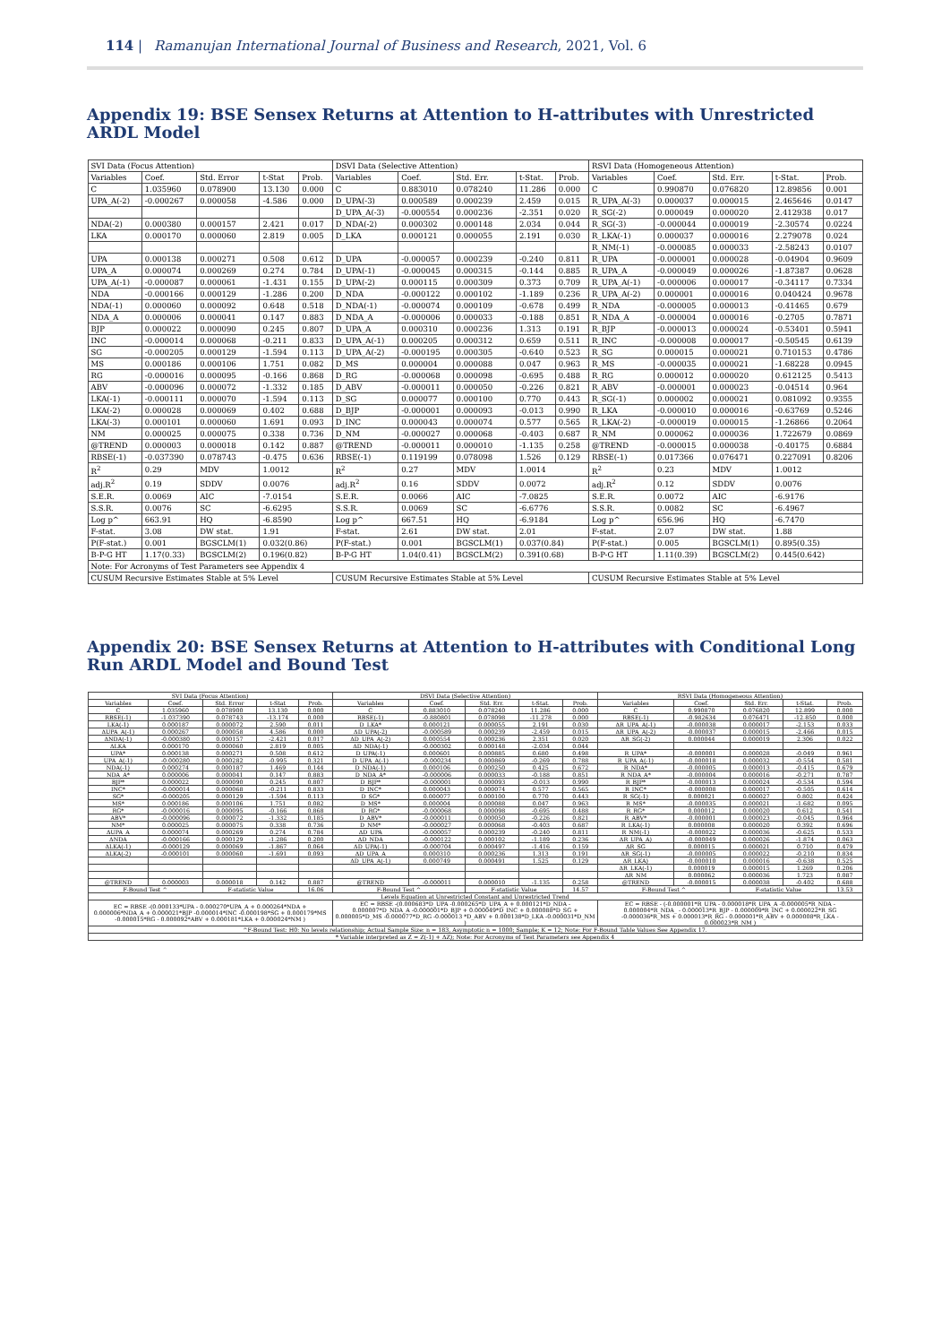114 | Ramanujan International Journal of Business and Research, 2021, Vol. 6
Appendix 19: BSE Sensex Returns at Attention to H-attributes with Unrestricted ARDL Model
| SVI Data (Focus Attention) | | | | | DSVI Data (Selective Attention) | | | | | RSVI Data (Homogeneous Attention) | | | | |
| --- | --- | --- | --- | --- | --- | --- | --- | --- | --- | --- | --- | --- | --- | --- |
| Variables | Coef. | Std. Error | t-Stat | Prob. | Variables | Coef. | Std. Err. | t-Stat. | Prob. | Variables | Coef. | Std. Err. | t-Stat. | Prob. |
| C | 1.035960 | 0.078900 | 13.130 | 0.000 | C | 0.883010 | 0.078240 | 11.286 | 0.000 | C | 0.990870 | 0.076820 | 12.89856 | 0.001 |
| UPA_A(-2) | -0.000267 | 0.000058 | -4.586 | 0.000 | D_UPA(-3) | 0.000589 | 0.000239 | 2.459 | 0.015 | R_UPA_A(-3) | 0.000037 | 0.000015 | 2.465646 | 0.0147 |
| | | | | | D_UPA_A(-3) | -0.000554 | 0.000236 | -2.351 | 0.020 | R_SG(-2) | 0.000049 | 0.000020 | 2.412938 | 0.017 |
| NDA(-2) | 0.000380 | 0.000157 | 2.421 | 0.017 | D_NDA(-2) | 0.000302 | 0.000148 | 2.034 | 0.044 | R_SG(-3) | -0.000044 | 0.000019 | -2.30574 | 0.0224 |
| LKA | 0.000170 | 0.000060 | 2.819 | 0.005 | D_LKA | 0.000121 | 0.000055 | 2.191 | 0.030 | R_LKA(-1) | 0.000037 | 0.000016 | 2.279078 | 0.024 |
| | | | | | | | | | | R_NM(-1) | -0.000085 | 0.000033 | -2.58243 | 0.0107 |
| UPA | 0.000138 | 0.000271 | 0.508 | 0.612 | D_UPA | -0.000057 | 0.000239 | -0.240 | 0.811 | R_UPA | -0.000001 | 0.000028 | -0.04904 | 0.9609 |
| UPA_A | 0.000074 | 0.000269 | 0.274 | 0.784 | D_UPA(-1) | -0.000045 | 0.000315 | -0.144 | 0.885 | R_UPA_A | -0.000049 | 0.000026 | -1.87387 | 0.0628 |
| UPA_A(-1) | -0.000087 | 0.000061 | -1.431 | 0.155 | D_UPA(-2) | 0.000115 | 0.000309 | 0.373 | 0.709 | R_UPA_A(-1) | -0.000006 | 0.000017 | -0.34117 | 0.7334 |
| NDA | -0.000166 | 0.000129 | -1.286 | 0.200 | D_NDA | -0.000122 | 0.000102 | -1.189 | 0.236 | R_UPA_A(-2) | 0.000001 | 0.000016 | 0.040424 | 0.9678 |
| NDA(-1) | 0.000060 | 0.000092 | 0.648 | 0.518 | D_NDA(-1) | -0.000074 | 0.000109 | -0.678 | 0.499 | R_NDA | -0.000005 | 0.000013 | -0.41465 | 0.679 |
| NDA_A | 0.000006 | 0.000041 | 0.147 | 0.883 | D_NDA_A | -0.000006 | 0.000033 | -0.188 | 0.851 | R_NDA_A | -0.000004 | 0.000016 | -0.2705 | 0.7871 |
| BJP | 0.000022 | 0.000090 | 0.245 | 0.807 | D_UPA_A | 0.000310 | 0.000236 | 1.313 | 0.191 | R_BJP | -0.000013 | 0.000024 | -0.53401 | 0.5941 |
| INC | -0.000014 | 0.000068 | -0.211 | 0.833 | D_UPA_A(-1) | 0.000205 | 0.000312 | 0.659 | 0.511 | R_INC | -0.000008 | 0.000017 | -0.50545 | 0.6139 |
| SG | -0.000205 | 0.000129 | -1.594 | 0.113 | D_UPA_A(-2) | -0.000195 | 0.000305 | -0.640 | 0.523 | R_SG | 0.000015 | 0.000021 | 0.710153 | 0.4786 |
| MS | 0.000186 | 0.000106 | 1.751 | 0.082 | D_MS | 0.000004 | 0.000088 | 0.047 | 0.963 | R_MS | -0.000035 | 0.000021 | -1.68228 | 0.0945 |
| RG | -0.000016 | 0.000095 | -0.166 | 0.868 | D_RG | -0.000068 | 0.000098 | -0.695 | 0.488 | R_RG | 0.000012 | 0.000020 | 0.612125 | 0.5413 |
| ABV | -0.000096 | 0.000072 | -1.332 | 0.185 | D_ABV | -0.000011 | 0.000050 | -0.226 | 0.821 | R_ABV | -0.000001 | 0.000023 | -0.04514 | 0.964 |
| LKA(-1) | -0.000111 | 0.000070 | -1.594 | 0.113 | D_SG | 0.000077 | 0.000100 | 0.770 | 0.443 | R_SG(-1) | 0.000002 | 0.000021 | 0.081092 | 0.9355 |
| LKA(-2) | 0.000028 | 0.000069 | 0.402 | 0.688 | D_BJP | -0.000001 | 0.000093 | -0.013 | 0.990 | R_LKA | -0.000010 | 0.000016 | -0.63769 | 0.5246 |
| LKA(-3) | 0.000101 | 0.000060 | 1.691 | 0.093 | D_INC | 0.000043 | 0.000074 | 0.577 | 0.565 | R_LKA(-2) | -0.000019 | 0.000015 | -1.26866 | 0.2064 |
| NM | 0.000025 | 0.000075 | 0.338 | 0.736 | D_NM | -0.000027 | 0.000068 | -0.403 | 0.687 | R_NM | 0.000062 | 0.000036 | 1.722679 | 0.0869 |
| @TREND | 0.000003 | 0.000018 | 0.142 | 0.887 | @TREND | -0.000011 | 0.000010 | -1.135 | 0.258 | @TREND | -0.000015 | 0.000038 | -0.40175 | 0.6884 |
| RBSE(-1) | -0.037390 | 0.078743 | -0.475 | 0.636 | RBSE(-1) | 0.119199 | 0.078098 | 1.526 | 0.129 | RBSE(-1) | 0.017366 | 0.076471 | 0.227091 | 0.8206 |
| R<sup>2</sup> | 0.29 | MDV | 1.0012 | | R<sup>2</sup> | 0.27 | MDV | 1.0014 | | R<sup>2</sup> | 0.23 | MDV | 1.0012 | |
| adj.R<sup>2</sup> | 0.19 | SDDV | 0.0076 | | adj.R<sup>2</sup> | 0.16 | SDDV | 0.0072 | | adj.R<sup>2</sup> | 0.12 | SDDV | 0.0076 | |
| S.E.R. | 0.0069 | AIC | -7.0154 | | S.E.R. | 0.0066 | AIC | -7.0825 | | S.E.R. | 0.0072 | AIC | -6.9176 | |
| S.S.R. | 0.0076 | SC | -6.6295 | | S.S.R. | 0.0069 | SC | -6.6776 | | S.S.R. | 0.0082 | SC | -6.4967 | |
| Log p^ | 663.91 | HQ | -6.8590 | | Log p^ | 667.51 | HQ | -6.9184 | | Log p^ | 656.96 | HQ | -6.7470 | |
| F-stat. | 3.08 | DW stat. | 1.91 | | F-stat. | 2.61 | DW stat. | 2.01 | | F-stat. | 2.07 | DW stat. | 1.88 | |
| P(F-stat.) | 0.001 | BGSCLM(1) | 0.032(0.86) | | P(F-stat.) | 0.001 | BGSCLM(1) | 0.037(0.84) | | P(F-stat.) | 0.005 | BGSCLM(1) | 0.895(0.35) | |
| B-P-G HT | 1.17(0.33) | BGSCLM(2) | 0.196(0.82) | | B-P-G HT | 1.04(0.41) | BGSCLM(2) | 0.391(0.68) | | B-P-G HT | 1.11(0.39) | BGSCLM(2) | 0.445(0.642) | |
| Note: For Acronyms of Test Parameters see Appendix 4 | | | | | | | | | | | | | | |
| CUSUM Recursive Estimates Stable at 5% Level | | | | | CUSUM Recursive Estimates Stable at 5% Level | | | | | CUSUM Recursive Estimates Stable at 5% Level | | | | |
Appendix 20: BSE Sensex Returns at Attention to H-attributes with Conditional Long Run ARDL Model and Bound Test
| SVI Data (Focus Attention) | | | | | DSVI Data (Selective Attention) | | | | | RSVI Data (Homogeneous Attention) | | | | |
| --- | --- | --- | --- | --- | --- | --- | --- | --- | --- | --- | --- | --- | --- | --- |
| Variables | Coef. | Std. Error | t-Stat | Prob. | Variables | Coef. | Std. Err. | t-Stat. | Prob. | Variables | Coef. | Std. Err. | t-Stat. | Prob. |
| C | 1.035960 | 0.078900 | 13.130 | 0.000 | C | 0.883010 | 0.078240 | 11.286 | 0.000 | C | 0.990870 | 0.076820 | 12.899 | 0.000 |
| RBSE(-1) | -1.037390 | 0.078743 | -13.174 | 0.000 | RBSE(-1) | -0.880801 | 0.078098 | -11.278 | 0.000 | RBSE(-1) | -0.982634 | 0.076471 | -12.850 | 0.000 |
| LKA(-1) | 0.000187 | 0.000072 | 2.590 | 0.011 | D_LKA* | 0.000121 | 0.000055 | 2.191 | 0.030 | ΔR_UPA_A(-1) | -0.000038 | 0.000017 | -2.153 | 0.033 |
| ΔUPA_A(-1) | 0.000267 | 0.000058 | 4.586 | 0.000 | ΔD_UPA(-2) | -0.000589 | 0.000239 | -2.459 | 0.015 | ΔR_UPA_A(-2) | -0.000037 | 0.000015 | -2.466 | 0.015 |
| ΔNDA(-1) | -0.000380 | 0.000157 | -2.421 | 0.017 | ΔD_UPA_A(-2) | 0.000554 | 0.000236 | 2.351 | 0.020 | ΔR_SG(-2) | 0.000044 | 0.000019 | 2.306 | 0.022 |
| ΔLKA | 0.000170 | 0.000060 | 2.819 | 0.005 | ΔD_NDA(-1) | -0.000302 | 0.000148 | -2.034 | 0.044 | | | | | |
| UPA* | 0.000138 | 0.000271 | 0.508 | 0.612 | D_UPA(-1) | 0.000601 | 0.000885 | 0.680 | 0.498 | R_UPA* | -0.000001 | 0.000028 | -0.049 | 0.961 |
| UPA_A(-1) | -0.000280 | 0.000282 | -0.995 | 0.321 | D_UPA_A(-1) | -0.000234 | 0.000869 | -0.269 | 0.788 | R_UPA_A(-1) | -0.000018 | 0.000032 | -0.554 | 0.581 |
| NDA(-1) | 0.000274 | 0.000187 | 1.469 | 0.144 | D_NDA(-1) | 0.000106 | 0.000250 | 0.425 | 0.672 | R_NDA* | -0.000005 | 0.000013 | -0.415 | 0.679 |
| NDA_A* | 0.000006 | 0.000041 | 0.147 | 0.883 | D_NDA_A* | -0.000006 | 0.000033 | -0.188 | 0.851 | R_NDA_A* | -0.000004 | 0.000016 | -0.271 | 0.787 |
| BJP* | 0.000022 | 0.000090 | 0.245 | 0.807 | D_BJP* | -0.000001 | 0.000093 | -0.013 | 0.990 | R_BJP* | -0.000013 | 0.000024 | -0.534 | 0.594 |
| INC* | -0.000014 | 0.000068 | -0.211 | 0.833 | D_INC* | 0.000043 | 0.000074 | 0.577 | 0.565 | R_INC* | -0.000008 | 0.000017 | -0.505 | 0.614 |
| SG* | -0.000205 | 0.000129 | -1.594 | 0.113 | D_SG* | 0.000077 | 0.000100 | 0.770 | 0.443 | R_SG(-1) | 0.000021 | 0.000027 | 0.802 | 0.424 |
| MS* | 0.000186 | 0.000106 | 1.751 | 0.082 | D_MS* | 0.000004 | 0.000088 | 0.047 | 0.963 | R_MS* | -0.000035 | 0.000021 | -1.682 | 0.095 |
| RG* | -0.000016 | 0.000095 | -0.166 | 0.868 | D_RG* | -0.000068 | 0.000098 | -0.695 | 0.488 | R_RG* | 0.000012 | 0.000020 | 0.612 | 0.541 |
| ABV* | -0.000096 | 0.000072 | -1.332 | 0.185 | D_ABV* | -0.000011 | 0.000050 | -0.226 | 0.821 | R_ABV* | -0.000001 | 0.000023 | -0.045 | 0.964 |
| NM* | 0.000025 | 0.000075 | 0.338 | 0.736 | D_NM* | -0.000027 | 0.000068 | -0.403 | 0.687 | R_LKA(-1) | 0.000008 | 0.000020 | 0.392 | 0.696 |
| ΔUPA_A | 0.000074 | 0.000269 | 0.274 | 0.784 | ΔD_UPA | -0.000057 | 0.000239 | -0.240 | 0.811 | R_NM(-1) | -0.000022 | 0.000036 | -0.625 | 0.533 |
| ΔNDA | -0.000166 | 0.000129 | -1.286 | 0.200 | ΔD_NDA | -0.000122 | 0.000102 | -1.189 | 0.236 | ΔR_UPA_A) | -0.000049 | 0.000026 | -1.874 | 0.063 |
| ΔLKA(-1) | -0.000129 | 0.000069 | -1.867 | 0.064 | ΔD_UPA(-1) | -0.000704 | 0.000497 | -1.416 | 0.159 | ΔR_SG | 0.000015 | 0.000021 | 0.710 | 0.479 |
| ΔLKA(-2) | -0.000101 | 0.000060 | -1.691 | 0.093 | ΔD_UPA_A | 0.000310 | 0.000236 | 1.313 | 0.191 | ΔR_SG(-1) | -0.000005 | 0.000022 | -0.210 | 0.834 |
| | | | | | ΔD_UPA_A(-1) | 0.000749 | 0.000491 | 1.525 | 0.129 | ΔR_LKA) | -0.000010 | 0.000016 | -0.638 | 0.525 |
| | | | | | | | | | | ΔR_LKA(-1) | 0.000019 | 0.000015 | 1.269 | 0.206 |
| | | | | | | | | | | ΔR_NM | 0.000062 | 0.000036 | 1.723 | 0.087 |
| @TREND | 0.000003 | 0.000018 | 0.142 | 0.887 | @TREND | -0.000011 | 0.000010 | -1.135 | 0.258 | @TREND | -0.000015 | 0.000038 | -0.402 | 0.688 |
| F-Bound Test ^ | | F-statistic Value | | 16.06 | F-Bound Test ^ | | F-statistic Value | | 14.57 | F-Bound Test ^ | | F-statistic Value | | 13.53 |
| Levels Equation at Unrestricted Constant and Unrestricted Trend | | | | | | | | | | | | | | |
| EC = RBSE -(0.000133*UPA - 0.000270*UPA_A + 0.000264*NDA + 0.000006*NDA_A + 0.000021*BJP -0.000014*INC -0.000198*SG + 0.000179*MS -0.000015*RG - 0.000092*ABV + 0.000181*LKA + 0.000024*NM ) | | | | | EC = RBSE -(0.000683*D_UPA -0.000265*D_UPA_A + 0.000121*D_NDA - 0.000007*D_NDA_A -0.000001*D_BJP + 0.000049*D_INC + 0.000088*D_SG + 0.000005*D_MS -0.000077*D_RG -0.000013 *D_ABV + 0.000138*D_LKA -0.000031*D_NM ) | | | | | EC = RBSE - (-0.000001*R_UPA - 0.000018*R_UPA_A -0.000005*R_NDA - 0.000004*R_NDA_ - 0.000013*R_BJP - 0.000009*R_INC + 0.000022*R_SG -0.000036*R_MS + 0.000013*R_RG - 0.000001*R_ABV + 0.000008*R_LKA - 0.000023*R_NM ) | | | | |
| ^F-Bound Test: H0: No levels relationship; Actual Sample Size: n = 183, Asymptotic n = 1000; Sample; K = 12; Note: For F-Bound Table Values See Appendix 17. | | | | | | | | | | | | | | |
| * Variable interpreted as Z = Z(-1) + ΔZ); Note: For Acronyms of Test Parameters see Appendix 4 | | | | | | | | | | | | | | |